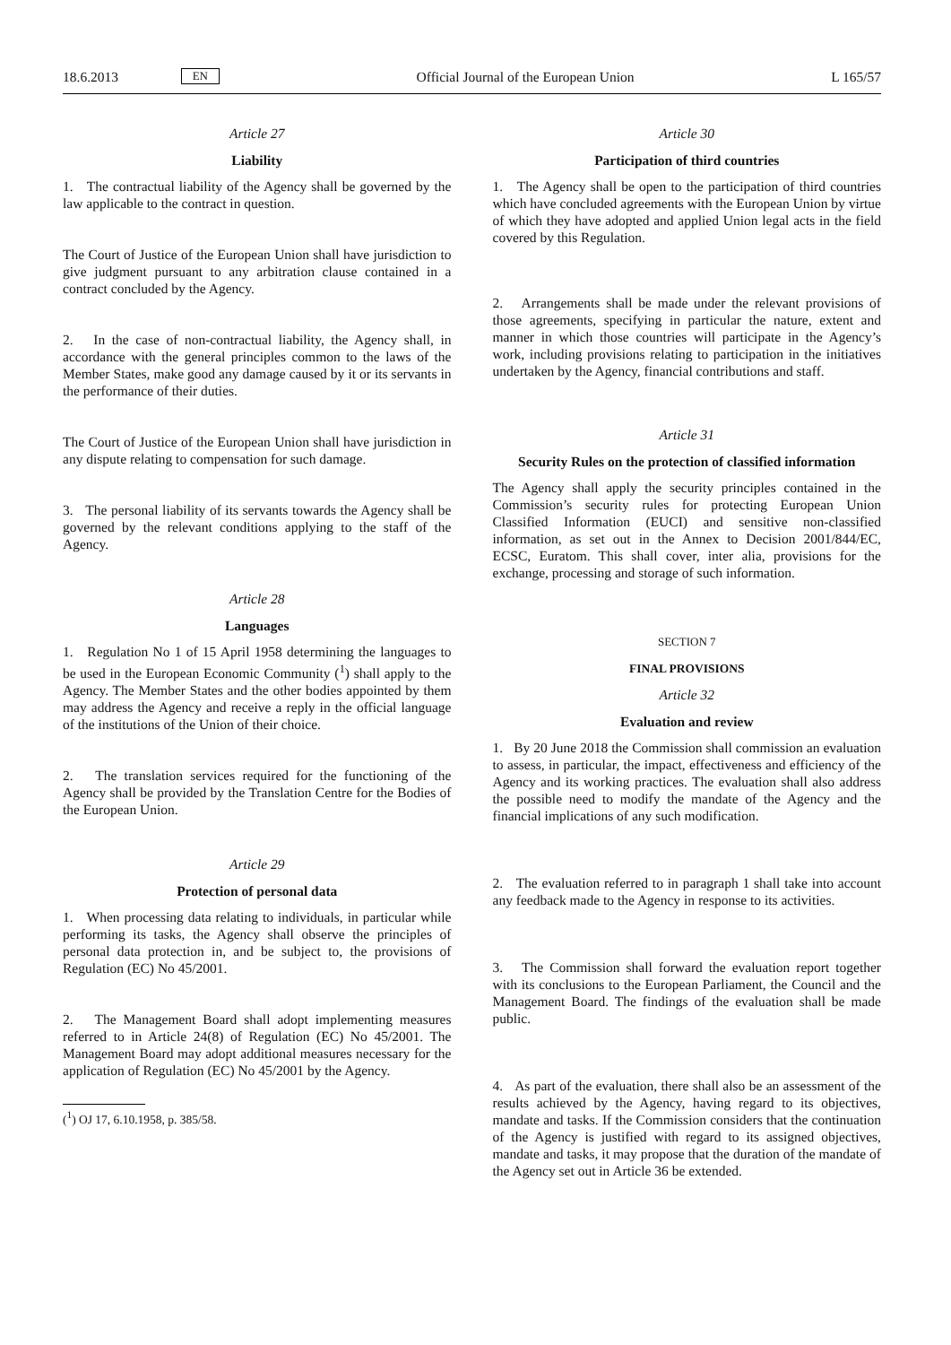18.6.2013 EN Official Journal of the European Union L 165/57
Article 27
Liability
1. The contractual liability of the Agency shall be governed by the law applicable to the contract in question.
The Court of Justice of the European Union shall have jurisdiction to give judgment pursuant to any arbitration clause contained in a contract concluded by the Agency.
2. In the case of non-contractual liability, the Agency shall, in accordance with the general principles common to the laws of the Member States, make good any damage caused by it or its servants in the performance of their duties.
The Court of Justice of the European Union shall have jurisdiction in any dispute relating to compensation for such damage.
3. The personal liability of its servants towards the Agency shall be governed by the relevant conditions applying to the staff of the Agency.
Article 28
Languages
1. Regulation No 1 of 15 April 1958 determining the languages to be used in the European Economic Community (<sup>1</sup>) shall apply to the Agency. The Member States and the other bodies appointed by them may address the Agency and receive a reply in the official language of the institutions of the Union of their choice.
2. The translation services required for the functioning of the Agency shall be provided by the Translation Centre for the Bodies of the European Union.
Article 29
Protection of personal data
1. When processing data relating to individuals, in particular while performing its tasks, the Agency shall observe the principles of personal data protection in, and be subject to, the provisions of Regulation (EC) No 45/2001.
2. The Management Board shall adopt implementing measures referred to in Article 24(8) of Regulation (EC) No 45/2001. The Management Board may adopt additional measures necessary for the application of Regulation (EC) No 45/2001 by the Agency.
(<sup>1</sup>) OJ 17, 6.10.1958, p. 385/58.
Article 30
Participation of third countries
1. The Agency shall be open to the participation of third countries which have concluded agreements with the European Union by virtue of which they have adopted and applied Union legal acts in the field covered by this Regulation.
2. Arrangements shall be made under the relevant provisions of those agreements, specifying in particular the nature, extent and manner in which those countries will participate in the Agency’s work, including provisions relating to participation in the initiatives undertaken by the Agency, financial contributions and staff.
Article 31
Security Rules on the protection of classified information
The Agency shall apply the security principles contained in the Commission’s security rules for protecting European Union Classified Information (EUCI) and sensitive non-classified information, as set out in the Annex to Decision 2001/844/EC, ECSC, Euratom. This shall cover, inter alia, provisions for the exchange, processing and storage of such information.
SECTION 7
FINAL PROVISIONS
Article 32
Evaluation and review
1. By 20 June 2018 the Commission shall commission an evaluation to assess, in particular, the impact, effectiveness and efficiency of the Agency and its working practices. The evaluation shall also address the possible need to modify the mandate of the Agency and the financial implications of any such modification.
2. The evaluation referred to in paragraph 1 shall take into account any feedback made to the Agency in response to its activities.
3. The Commission shall forward the evaluation report together with its conclusions to the European Parliament, the Council and the Management Board. The findings of the evaluation shall be made public.
4. As part of the evaluation, there shall also be an assessment of the results achieved by the Agency, having regard to its objectives, mandate and tasks. If the Commission considers that the continuation of the Agency is justified with regard to its assigned objectives, mandate and tasks, it may propose that the duration of the mandate of the Agency set out in Article 36 be extended.